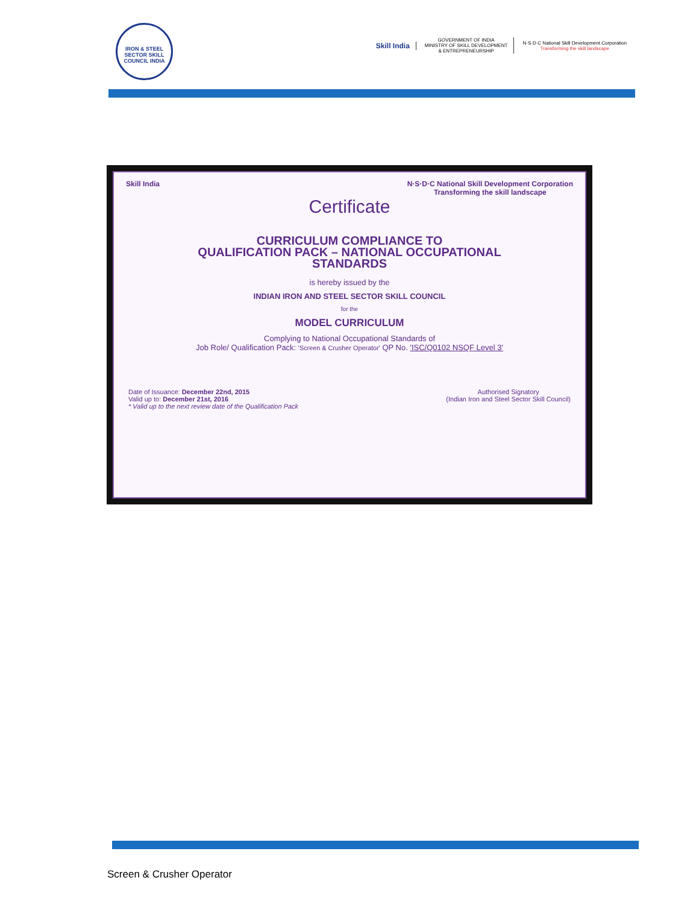IRON & STEEL SECTOR SKILL COUNCIL INDIA
Skill India
GOVERNMENT OF INDIA
MINISTRY OF SKILL DEVELOPMENT
& ENTREPRENEURSHIP
N·S·D·C National Skill Development Corporation
Transforming the skill landscape
Skill India N·S·D·C National Skill Development Corporation
Transforming the skill landscape
Certificate
CURRICULUM COMPLIANCE TO
QUALIFICATION PACK – NATIONAL OCCUPATIONAL
STANDARDS
is hereby issued by the
INDIAN IRON AND STEEL SECTOR SKILL COUNCIL
for the
MODEL CURRICULUM
Complying to National Occupational Standards of
Job Role/ Qualification Pack: 'Screen & Crusher Operator' QP No. 'ISC/Q0102 NSQF Level 3'
Date of Issuance: December 22nd, 2015
Valid up to: December 21st, 2016
* Valid up to the next review date of the Qualification Pack
Authorised Signatory
(Indian Iron and Steel Sector Skill Council)
Screen & Crusher Operator